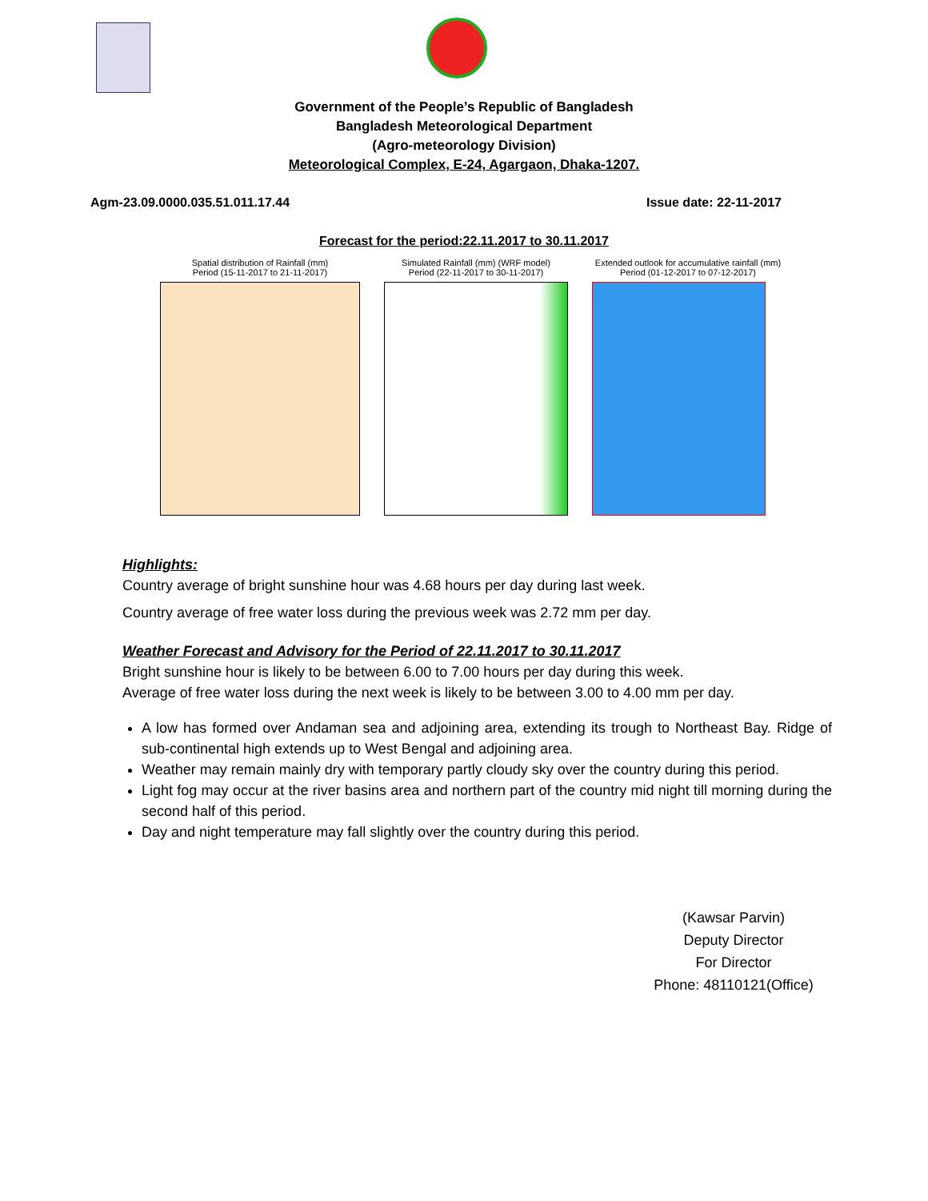Government of the People’s Republic of Bangladesh
Bangladesh Meteorological Department
(Agro-meteorology Division)
Meteorological Complex, E-24, Agargaon, Dhaka-1207.
Agm-23.09.0000.035.51.011.17.44 Issue date: 22-11-2017
Forecast for the period:22.11.2017 to 30.11.2017
Spatial distribution of Rainfall (mm)
Period (15-11-2017 to 21-11-2017)
Simulated Rainfall (mm) (WRF model)
Period (22-11-2017 to 30-11-2017)
Extended outlook for accumulative rainfall (mm)
Period (01-12-2017 to 07-12-2017)
Highlights:
Country average of bright sunshine hour was 4.68 hours per day during last week.
Country average of free water loss during the previous week was 2.72 mm per day.
Weather Forecast and Advisory for the Period of 22.11.2017 to 30.11.2017
Bright sunshine hour is likely to be between 6.00 to 7.00 hours per day during this week.
Average of free water loss during the next week is likely to be between 3.00 to 4.00 mm per day.
A low has formed over Andaman sea and adjoining area, extending its trough to Northeast Bay. Ridge of sub-continental high extends up to West Bengal and adjoining area.
Weather may remain mainly dry with temporary partly cloudy sky over the country during this period.
Light fog may occur at the river basins area and northern part of the country mid night till morning during the second half of this period.
Day and night temperature may fall slightly over the country during this period.
(Kawsar Parvin)
Deputy Director
For Director
Phone: 48110121(Office)